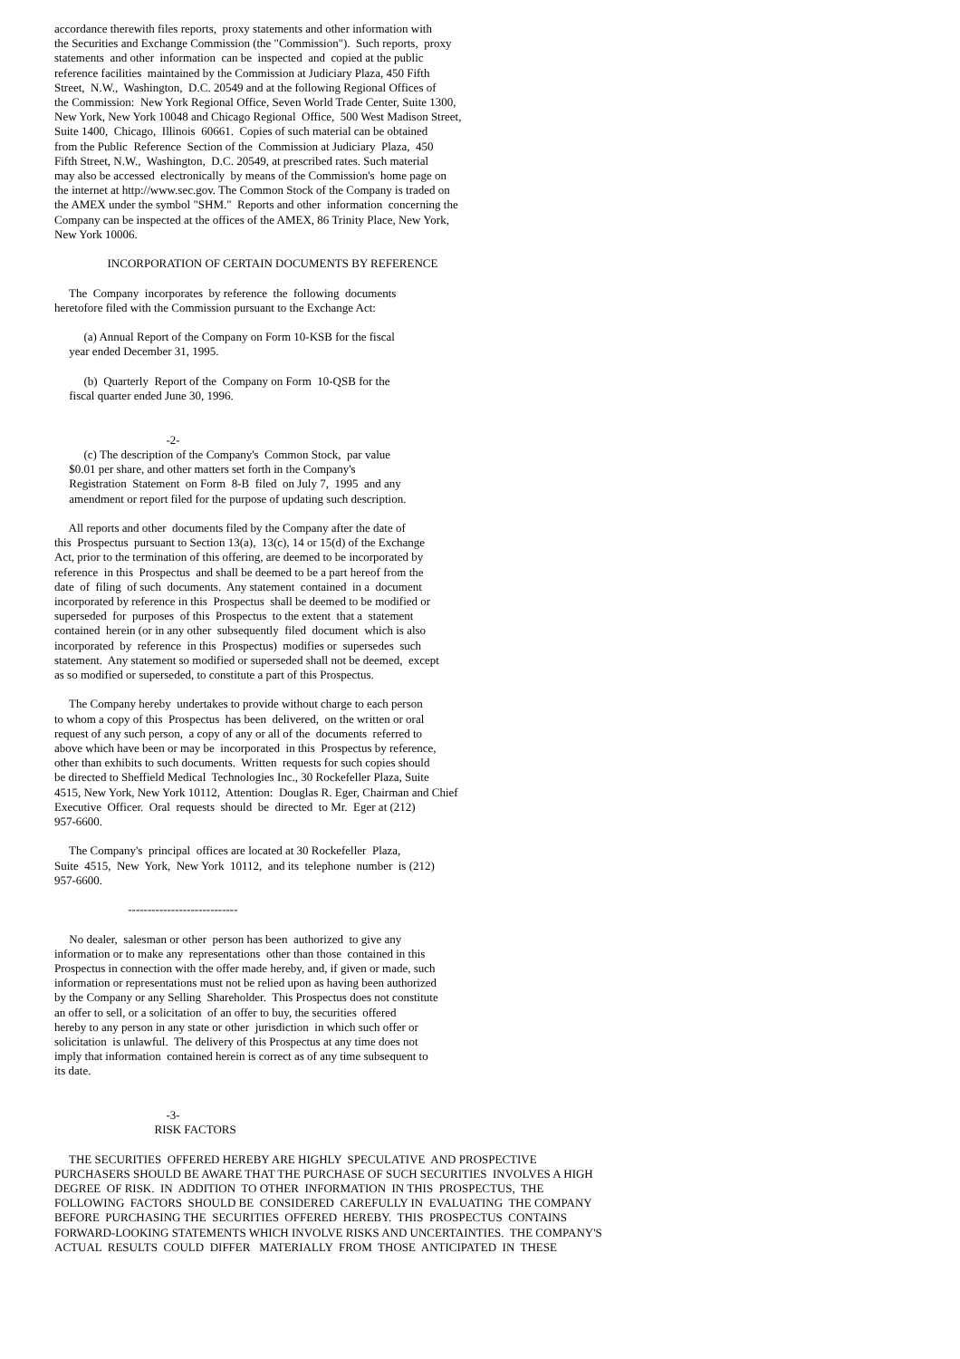accordance therewith files reports, proxy statements and other information with the Securities and Exchange Commission (the "Commission"). Such reports, proxy statements and other information can be inspected and copied at the public reference facilities maintained by the Commission at Judiciary Plaza, 450 Fifth Street, N.W., Washington, D.C. 20549 and at the following Regional Offices of the Commission: New York Regional Office, Seven World Trade Center, Suite 1300, New York, New York 10048 and Chicago Regional Office, 500 West Madison Street, Suite 1400, Chicago, Illinois 60661. Copies of such material can be obtained from the Public Reference Section of the Commission at Judiciary Plaza, 450 Fifth Street, N.W., Washington, D.C. 20549, at prescribed rates. Such material may also be accessed electronically by means of the Commission's home page on the internet at http://www.sec.gov. The Common Stock of the Company is traded on the AMEX under the symbol "SHM." Reports and other information concerning the Company can be inspected at the offices of the AMEX, 86 Trinity Place, New York, New York 10006. INCORPORATION OF CERTAIN DOCUMENTS BY REFERENCE The Company incorporates by reference the following documents heretofore filed with the Commission pursuant to the Exchange Act: (a) Annual Report of the Company on Form 10-KSB for the fiscal year ended December 31, 1995. (b) Quarterly Report of the Company on Form 10-QSB for the fiscal quarter ended June 30, 1996. -2- (c) The description of the Company's Common Stock, par value $0.01 per share, and other matters set forth in the Company's Registration Statement on Form 8-B filed on July 7, 1995 and any amendment or report filed for the purpose of updating such description. All reports and other documents filed by the Company after the date of this Prospectus pursuant to Section 13(a), 13(c), 14 or 15(d) of the Exchange Act, prior to the termination of this offering, are deemed to be incorporated by reference in this Prospectus and shall be deemed to be a part hereof from the date of filing of such documents. Any statement contained in a document incorporated by reference in this Prospectus shall be deemed to be modified or superseded for purposes of this Prospectus to the extent that a statement contained herein (or in any other subsequently filed document which is also incorporated by reference in this Prospectus) modifies or supersedes such statement. Any statement so modified or superseded shall not be deemed, except as so modified or superseded, to constitute a part of this Prospectus. The Company hereby undertakes to provide without charge to each person to whom a copy of this Prospectus has been delivered, on the written or oral request of any such person, a copy of any or all of the documents referred to above which have been or may be incorporated in this Prospectus by reference, other than exhibits to such documents. Written requests for such copies should be directed to Sheffield Medical Technologies Inc., 30 Rockefeller Plaza, Suite 4515, New York, New York 10112, Attention: Douglas R. Eger, Chairman and Chief Executive Officer. Oral requests should be directed to Mr. Eger at (212) 957-6600. The Company's principal offices are located at 30 Rockefeller Plaza, Suite 4515, New York, New York 10112, and its telephone number is (212) 957-6600. ---------------------------- No dealer, salesman or other person has been authorized to give any information or to make any representations other than those contained in this Prospectus in connection with the offer made hereby, and, if given or made, such information or representations must not be relied upon as having been authorized by the Company or any Selling Shareholder. This Prospectus does not constitute an offer to sell, or a solicitation of an offer to buy, the securities offered hereby to any person in any state or other jurisdiction in which such offer or solicitation is unlawful. The delivery of this Prospectus at any time does not imply that information contained herein is correct as of any time subsequent to its date. -3- RISK FACTORS THE SECURITIES OFFERED HEREBY ARE HIGHLY SPECULATIVE AND PROSPECTIVE PURCHASERS SHOULD BE AWARE THAT THE PURCHASE OF SUCH SECURITIES INVOLVES A HIGH DEGREE OF RISK. IN ADDITION TO OTHER INFORMATION IN THIS PROSPECTUS, THE FOLLOWING FACTORS SHOULD BE CONSIDERED CAREFULLY IN EVALUATING THE COMPANY BEFORE PURCHASING THE SECURITIES OFFERED HEREBY. THIS PROSPECTUS CONTAINS FORWARD-LOOKING STATEMENTS WHICH INVOLVE RISKS AND UNCERTAINTIES. THE COMPANY'S ACTUAL RESULTS COULD DIFFER MATERIALLY FROM THOSE ANTICIPATED IN THESE